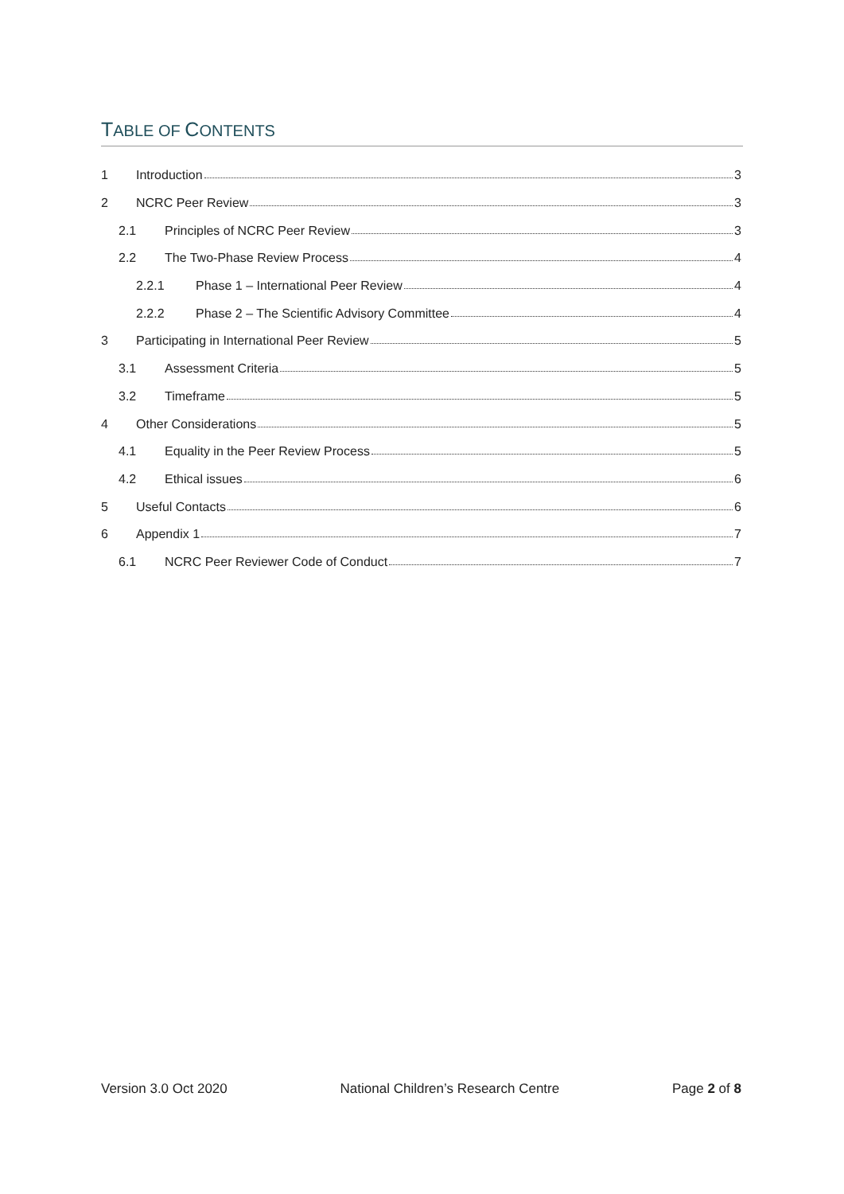TABLE OF CONTENTS
1 Introduction 3
2 NCRC Peer Review 3
2.1 Principles of NCRC Peer Review 3
2.2 The Two-Phase Review Process 4
2.2.1 Phase 1 – International Peer Review 4
2.2.2 Phase 2 – The Scientific Advisory Committee 4
3 Participating in International Peer Review 5
3.1 Assessment Criteria 5
3.2 Timeframe 5
4 Other Considerations 5
4.1 Equality in the Peer Review Process 5
4.2 Ethical issues 6
5 Useful Contacts 6
6 Appendix 1 7
6.1 NCRC Peer Reviewer Code of Conduct 7
Version 3.0 Oct 2020 National Children’s Research Centre Page 2 of 8